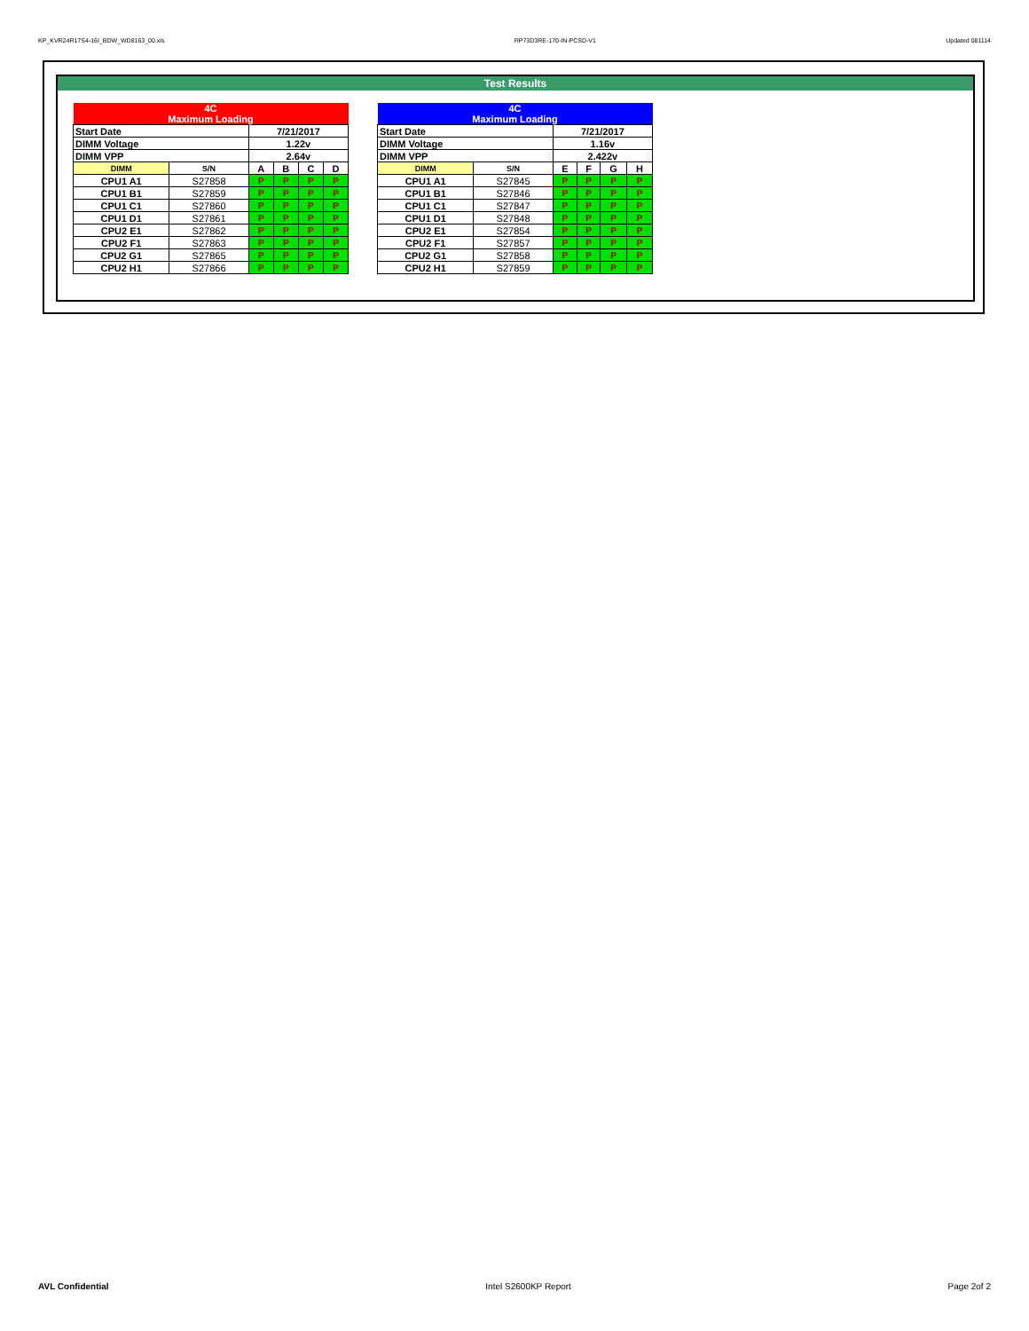KP_KVR24R17S4-16I_BDW_WD8163_00.xls RP73D3RE-170-IN-PCSD-V1 Updated 081114
Test Results
| 4C Maximum Loading | | | | | |
| Start Date | | 7/21/2017 | | | |
| DIMM Voltage | | 1.22v | | | |
| DIMM VPP | | 2.64v | | | |
| DIMM | S/N | A | B | C | D |
| CPU1 A1 | S27858 | P | P | P | P |
| CPU1 B1 | S27859 | P | P | P | P |
| CPU1 C1 | S27860 | P | P | P | P |
| CPU1 D1 | S27861 | P | P | P | P |
| CPU2 E1 | S27862 | P | P | P | P |
| CPU2 F1 | S27863 | P | P | P | P |
| CPU2 G1 | S27865 | P | P | P | P |
| CPU2 H1 | S27866 | P | P | P | P |
| 4C Maximum Loading | | | | | |
| Start Date | | 7/21/2017 | | | |
| DIMM Voltage | | 1.16v | | | |
| DIMM VPP | | 2.422v | | | |
| DIMM | S/N | E | F | G | H |
| CPU1 A1 | S27845 | P | P | P | P |
| CPU1 B1 | S27846 | P | P | P | P |
| CPU1 C1 | S27847 | P | P | P | P |
| CPU1 D1 | S27848 | P | P | P | P |
| CPU2 E1 | S27854 | P | P | P | P |
| CPU2 F1 | S27857 | P | P | P | P |
| CPU2 G1 | S27858 | P | P | P | P |
| CPU2 H1 | S27859 | P | P | P | P |
AVL Confidential Intel S2600KP Report Page 2of 2